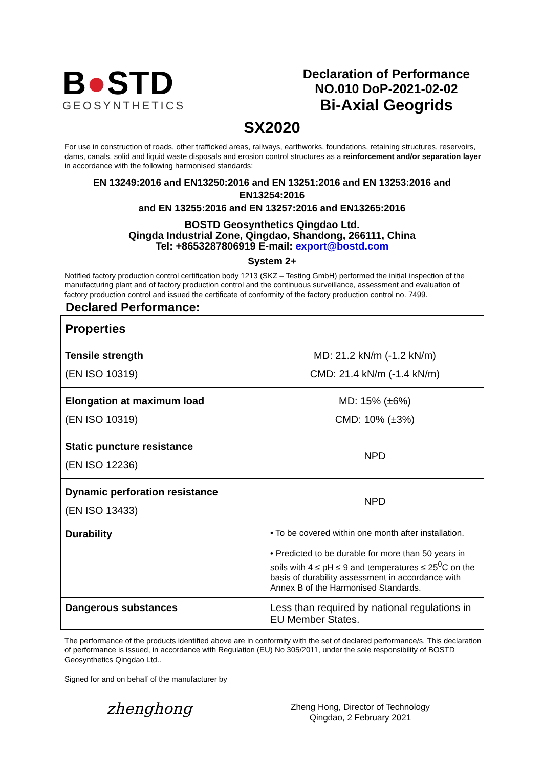B●STD
GEOSYNTHETICS
Declaration of Performance
NO.010 DoP-2021-02-02
Bi-Axial Geogrids
SX2020
For use in construction of roads, other trafficked areas, railways, earthworks, foundations, retaining structures, reservoirs, dams, canals, solid and liquid waste disposals and erosion control structures as a reinforcement and/or separation layer in accordance with the following harmonised standards:
EN 13249:2016 and EN13250:2016 and EN 13251:2016 and EN 13253:2016 and EN13254:2016
and EN 13255:2016 and EN 13257:2016 and EN13265:2016
BOSTD Geosynthetics Qingdao Ltd.
Qingda Industrial Zone, Qingdao, Shandong, 266111, China
Tel: +8653287806919 E-mail: export@bostd.com
System 2+
Notified factory production control certification body 1213 (SKZ – Testing GmbH) performed the initial inspection of the manufacturing plant and of factory production control and the continuous surveillance, assessment and evaluation of factory production control and issued the certificate of conformity of the factory production control no. 7499.
Declared Performance:
| Properties | |
| Tensile strength (EN ISO 10319) | MD: 21.2 kN/m (-1.2 kN/m) CMD: 21.4 kN/m (-1.4 kN/m) |
| Elongation at maximum load (EN ISO 10319) | MD: 15% (±6%) CMD: 10% (±3%) |
| Static puncture resistance (EN ISO 12236) | NPD |
| Dynamic perforation resistance (EN ISO 13433) | NPD |
| Durability | • To be covered within one month after installation. • Predicted to be durable for more than 50 years in soils with 4 ≤ pH ≤ 9 and temperatures ≤ 25<sup>0</sup>C on the basis of durability assessment in accordance with Annex B of the Harmonised Standards. |
| Dangerous substances | Less than required by national regulations in EU Member States. |
The performance of the products identified above are in conformity with the set of declared performance/s. This declaration of performance is issued, in accordance with Regulation (EU) No 305/2011, under the sole responsibility of BOSTD Geosynthetics Qingdao Ltd..
Signed for and on behalf of the manufacturer by
zhenghong
Zheng Hong, Director of Technology
Qingdao, 2 February 2021